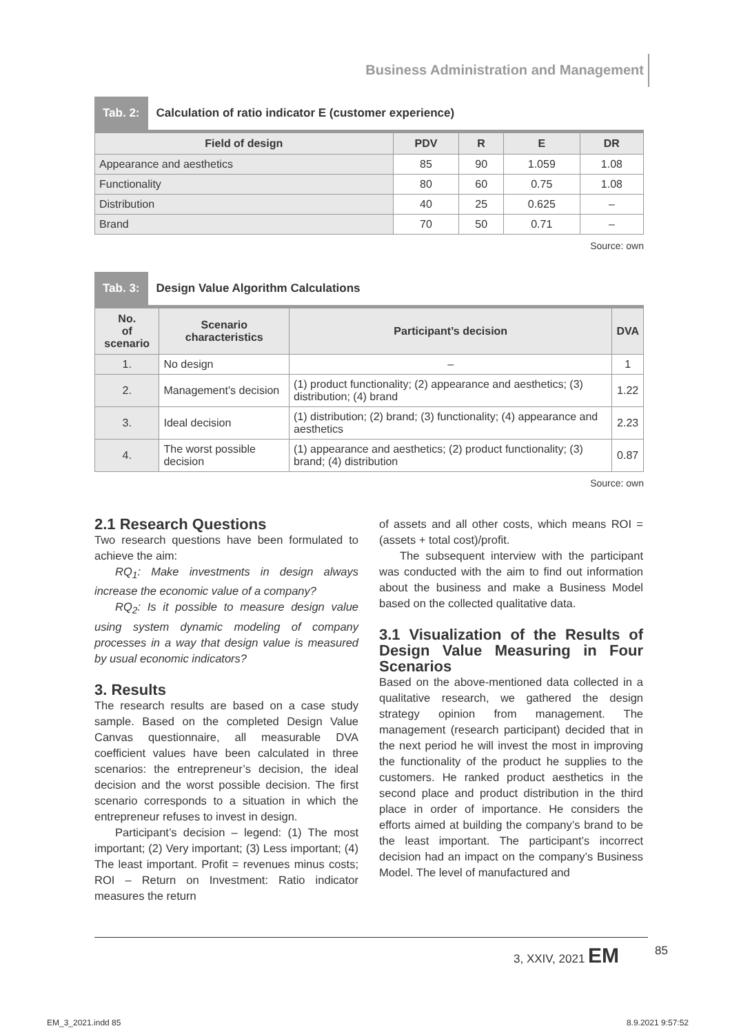Business Administration and Management
Tab. 2: Calculation of ratio indicator E (customer experience)
| Field of design | PDV | R | E | DR |
| --- | --- | --- | --- | --- |
| Appearance and aesthetics | 85 | 90 | 1.059 | 1.08 |
| Functionality | 80 | 60 | 0.75 | 1.08 |
| Distribution | 40 | 25 | 0.625 | – |
| Brand | 70 | 50 | 0.71 | – |
Source: own
Tab. 3: Design Value Algorithm Calculations
| No. of scenario | Scenario characteristics | Participant’s decision | DVA |
| --- | --- | --- | --- |
| 1. | No design | – | 1 |
| 2. | Management’s decision | (1) product functionality; (2) appearance and aesthetics; (3) distribution; (4) brand | 1.22 |
| 3. | Ideal decision | (1) distribution; (2) brand; (3) functionality; (4) appearance and aesthetics | 2.23 |
| 4. | The worst possible decision | (1) appearance and aesthetics; (2) product functionality; (3) brand; (4) distribution | 0.87 |
Source: own
2.1 Research Questions
Two research questions have been formulated to achieve the aim:
RQ<sub>1</sub>: Make investments in design always increase the economic value of a company?
RQ<sub>2</sub>: Is it possible to measure design value using system dynamic modeling of company processes in a way that design value is measured by usual economic indicators?
3. Results
The research results are based on a case study sample. Based on the completed Design Value Canvas questionnaire, all measurable DVA coefficient values have been calculated in three scenarios: the entrepreneur’s decision, the ideal decision and the worst possible decision. The first scenario corresponds to a situation in which the entrepreneur refuses to invest in design.
Participant’s decision – legend: (1) The most important; (2) Very important; (3) Less important; (4) The least important. Profit = revenues minus costs; ROI – Return on Investment: Ratio indicator measures the return
of assets and all other costs, which means ROI = (assets + total cost)/profit.
The subsequent interview with the participant was conducted with the aim to find out information about the business and make a Business Model based on the collected qualitative data.
3.1 Visualization of the Results of Design Value Measuring in Four Scenarios
Based on the above-mentioned data collected in a qualitative research, we gathered the design strategy opinion from management. The management (research participant) decided that in the next period he will invest the most in improving the functionality of the product he supplies to the customers. He ranked product aesthetics in the second place and product distribution in the third place in order of importance. He considers the efforts aimed at building the company’s brand to be the least important. The participant’s incorrect decision had an impact on the company’s Business Model. The level of manufactured and
3, XXIV, 2021 EM 85
EM_3_2021.indd 85 8.9.2021 9:57:52